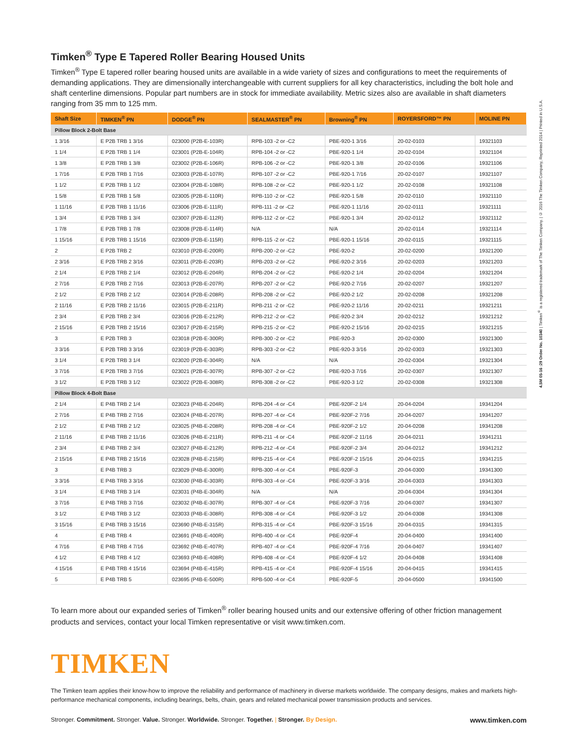Timken<sup>®</sup> Type E Tapered Roller Bearing Housed Units
Timken<sup>®</sup> Type E tapered roller bearing housed units are available in a wide variety of sizes and configurations to meet the requirements of demanding applications. They are dimensionally interchangeable with current suppliers for all key characteristics, including the bolt hole and shaft centerline dimensions. Popular part numbers are in stock for immediate availability. Metric sizes also are available in shaft diameters ranging from 35 mm to 125 mm.
| Shaft Size | TIMKEN<sup>®</sup> PN | DODGE<sup>®</sup> PN | SEALMASTER<sup>®</sup> PN | Browning<sup>®</sup> PN | ROYERSFORD™ PN | MOLINE PN |
| --- | --- | --- | --- | --- | --- | --- |
| Pillow Block 2-Bolt Base | | | | | | |
| 1 3/16 | E P2B TRB 1 3/16 | 023000 (P2B-E-103R) | RPB-103 -2 or -C2 | PBE-920-1 3/16 | 20-02-0103 | 19321103 |
| 1 1/4 | E P2B TRB 1 1/4 | 023001 (P2B-E-104R) | RPB-104 -2 or -C2 | PBE-920-1 1/4 | 20-02-0104 | 19321104 |
| 1 3/8 | E P2B TRB 1 3/8 | 023002 (P2B-E-106R) | RPB-106 -2 or -C2 | PBE-920-1 3/8 | 20-02-0106 | 19321106 |
| 1 7/16 | E P2B TRB 1 7/16 | 023003 (P2B-E-107R) | RPB-107 -2 or -C2 | PBE-920-1 7/16 | 20-02-0107 | 19321107 |
| 1 1/2 | E P2B TRB 1 1/2 | 023004 (P2B-E-108R) | RPB-108 -2 or -C2 | PBE-920-1 1/2 | 20-02-0108 | 19321108 |
| 1 5/8 | E P2B TRB 1 5/8 | 023005 (P2B-E-110R) | RPB-110 -2 or -C2 | PBE-920-1 5/8 | 20-02-0110 | 19321110 |
| 1 11/16 | E P2B TRB 1 11/16 | 023006 (P2B-E-111R) | RPB-111 -2 or -C2 | PBE-920-1 11/16 | 20-02-0111 | 19321111 |
| 1 3/4 | E P2B TRB 1 3/4 | 023007 (P2B-E-112R) | RPB-112 -2 or -C2 | PBE-920-1 3/4 | 20-02-0112 | 19321112 |
| 1 7/8 | E P2B TRB 1 7/8 | 023008 (P2B-E-114R) | N/A | N/A | 20-02-0114 | 19321114 |
| 1 15/16 | E P2B TRB 1 15/16 | 023009 (P2B-E-115R) | RPB-115 -2 or -C2 | PBE-920-1 15/16 | 20-02-0115 | 19321115 |
| 2 | E P2B TRB 2 | 023010 (P2B-E-200R) | RPB-200 -2 or -C2 | PBE-920-2 | 20-02-0200 | 19321200 |
| 2 3/16 | E P2B TRB 2 3/16 | 023011 (P2B-E-203R) | RPB-203 -2 or -C2 | PBE-920-2 3/16 | 20-02-0203 | 19321203 |
| 2 1/4 | E P2B TRB 2 1/4 | 023012 (P2B-E-204R) | RPB-204 -2 or -C2 | PBE-920-2 1/4 | 20-02-0204 | 19321204 |
| 2 7/16 | E P2B TRB 2 7/16 | 023013 (P2B-E-207R) | RPB-207 -2 or -C2 | PBE-920-2 7/16 | 20-02-0207 | 19321207 |
| 2 1/2 | E P2B TRB 2 1/2 | 023014 (P2B-E-208R) | RPB-208 -2 or -C2 | PBE-920-2 1/2 | 20-02-0208 | 19321208 |
| 2 11/16 | E P2B TRB 2 11/16 | 023015 (P2B-E-211R) | RPB-211 -2 or -C2 | PBE-920-2 11/16 | 20-02-0211 | 19321211 |
| 2 3/4 | E P2B TRB 2 3/4 | 023016 (P2B-E-212R) | RPB-212 -2 or -C2 | PBE-920-2 3/4 | 20-02-0212 | 19321212 |
| 2 15/16 | E P2B TRB 2 15/16 | 023017 (P2B-E-215R) | RPB-215 -2 or -C2 | PBE-920-2 15/16 | 20-02-0215 | 19321215 |
| 3 | E P2B TRB 3 | 023018 (P2B-E-300R) | RPB-300 -2 or -C2 | PBE-920-3 | 20-02-0300 | 19321300 |
| 3 3/16 | E P2B TRB 3 3/16 | 023019 (P2B-E-303R) | RPB-303 -2 or -C2 | PBE-920-3 3/16 | 20-02-0303 | 19321303 |
| 3 1/4 | E P2B TRB 3 1/4 | 023020 (P2B-E-304R) | N/A | N/A | 20-02-0304 | 19321304 |
| 3 7/16 | E P2B TRB 3 7/16 | 023021 (P2B-E-307R) | RPB-307 -2 or -C2 | PBE-920-3 7/16 | 20-02-0307 | 19321307 |
| 3 1/2 | E P2B TRB 3 1/2 | 023022 (P2B-E-308R) | RPB-308 -2 or -C2 | PBE-920-3 1/2 | 20-02-0308 | 19321308 |
| Pillow Block 4-Bolt Base | | | | | | |
| 2 1/4 | E P4B TRB 2 1/4 | 023023 (P4B-E-204R) | RPB-204 -4 or -C4 | PBE-920F-2 1/4 | 20-04-0204 | 19341204 |
| 2 7/16 | E P4B TRB 2 7/16 | 023024 (P4B-E-207R) | RPB-207 -4 or -C4 | PBE-920F-2 7/16 | 20-04-0207 | 19341207 |
| 2 1/2 | E P4B TRB 2 1/2 | 023025 (P4B-E-208R) | RPB-208 -4 or -C4 | PBE-920F-2 1/2 | 20-04-0208 | 19341208 |
| 2 11/16 | E P4B TRB 2 11/16 | 023026 (P4B-E-211R) | RPB-211 -4 or -C4 | PBE-920F-2 11/16 | 20-04-0211 | 19341211 |
| 2 3/4 | E P4B TRB 2 3/4 | 023027 (P4B-E-212R) | RPB-212 -4 or -C4 | PBE-920F-2 3/4 | 20-04-0212 | 19341212 |
| 2 15/16 | E P4B TRB 2 15/16 | 023028 (P4B-E-215R) | RPB-215 -4 or -C4 | PBE-920F-2 15/16 | 20-04-0215 | 19341215 |
| 3 | E P4B TRB 3 | 023029 (P4B-E-300R) | RPB-300 -4 or -C4 | PBE-920F-3 | 20-04-0300 | 19341300 |
| 3 3/16 | E P4B TRB 3 3/16 | 023030 (P4B-E-303R) | RPB-303 -4 or -C4 | PBE-920F-3 3/16 | 20-04-0303 | 19341303 |
| 3 1/4 | E P4B TRB 3 1/4 | 023031 (P4B-E-304R) | N/A | N/A | 20-04-0304 | 19341304 |
| 3 7/16 | E P4B TRB 3 7/16 | 023032 (P4B-E-307R) | RPB-307 -4 or -C4 | PBE-920F-3 7/16 | 20-04-0307 | 19341307 |
| 3 1/2 | E P4B TRB 3 1/2 | 023033 (P4B-E-308R) | RPB-308 -4 or -C4 | PBE-920F-3 1/2 | 20-04-0308 | 19341308 |
| 3 15/16 | E P4B TRB 3 15/16 | 023690 (P4B-E-315R) | RPB-315 -4 or -C4 | PBE-920F-3 15/16 | 20-04-0315 | 19341315 |
| 4 | E P4B TRB 4 | 023691 (P4B-E-400R) | RPB-400 -4 or -C4 | PBE-920F-4 | 20-04-0400 | 19341400 |
| 4 7/16 | E P4B TRB 4 7/16 | 023692 (P4B-E-407R) | RPB-407 -4 or -C4 | PBE-920F-4 7/16 | 20-04-0407 | 19341407 |
| 4 1/2 | E P4B TRB 4 1/2 | 023693 (P4B-E-408R) | RPB-408 -4 or -C4 | PBE-920F-4 1/2 | 20-04-0408 | 19341408 |
| 4 15/16 | E P4B TRB 4 15/16 | 023694 (P4B-E-415R) | RPB-415 -4 or -C4 | PBE-920F-4 15/16 | 20-04-0415 | 19341415 |
| 5 | E P4B TRB 5 | 023695 (P4B-E-500R) | RPB-500 -4 or -C4 | PBE-920F-5 | 20-04-0500 | 19341500 |
To learn more about our expanded series of Timken<sup>®</sup> roller bearing housed units and our extensive offering of other friction management products and services, contact your local Timken representative or visit www.timken.com.
TIMKEN
The Timken team applies their know-how to improve the reliability and performance of machinery in diverse markets worldwide. The company designs, makes and markets high-performance mechanical components, including bearings, belts, chain, gears and related mechanical power transmission products and services.
Stronger. Commitment. Stronger. Value. Stronger. Worldwide. Stronger. Together. | Stronger. By Design. www.timken.com
4.5M 05-16 :29 Order No. 10340 | Timken<sup>®</sup> is a registered trademark of The Timken Company. | © 2016 The Timken Company, Reprinted 2014 | Printed in U.S.A.